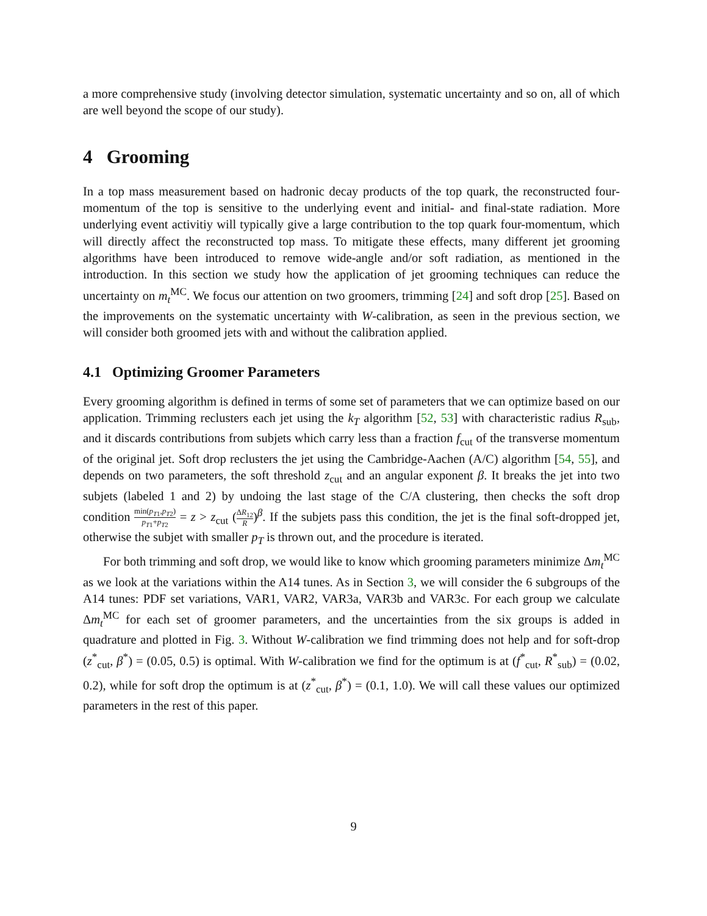a more comprehensive study (involving detector simulation, systematic uncertainty and so on, all of which are well beyond the scope of our study).
4 Grooming
In a top mass measurement based on hadronic decay products of the top quark, the reconstructed four-momentum of the top is sensitive to the underlying event and initial- and final-state radiation. More underlying event activitiy will typically give a large contribution to the top quark four-momentum, which will directly affect the reconstructed top mass. To mitigate these effects, many different jet grooming algorithms have been introduced to remove wide-angle and/or soft radiation, as mentioned in the introduction. In this section we study how the application of jet grooming techniques can reduce the uncertainty on m<sub>t</sub><sup>MC</sup>. We focus our attention on two groomers, trimming [24] and soft drop [25]. Based on the improvements on the systematic uncertainty with W-calibration, as seen in the previous section, we will consider both groomed jets with and without the calibration applied.
4.1 Optimizing Groomer Parameters
Every grooming algorithm is defined in terms of some set of parameters that we can optimize based on our application. Trimming reclusters each jet using the k<sub>T</sub> algorithm [52, 53] with characteristic radius R<sub>sub</sub>, and it discards contributions from subjets which carry less than a fraction f<sub>cut</sub> of the transverse momentum of the original jet. Soft drop reclusters the jet using the Cambridge-Aachen (A/C) algorithm [54, 55], and depends on two parameters, the soft threshold z<sub>cut</sub> and an angular exponent β. It breaks the jet into two subjets (labeled 1 and 2) by undoing the last stage of the C/A clustering, then checks the soft drop condition min(p<sub>T1</sub>,p<sub>T2</sub>) p<sub>T1</sub>+p<sub>T2</sub> = z > z<sub>cut</sub> (ΔR<sub>12</sub> R)<sup>β</sup>. If the subjets pass this condition, the jet is the final soft-dropped jet, otherwise the subjet with smaller p<sub>T</sub> is thrown out, and the procedure is iterated.
For both trimming and soft drop, we would like to know which grooming parameters minimize Δm<sub>t</sub><sup>MC</sup> as we look at the variations within the A14 tunes. As in Section 3, we will consider the 6 subgroups of the A14 tunes: PDF set variations, VAR1, VAR2, VAR3a, VAR3b and VAR3c. For each group we calculate Δm<sub>t</sub><sup>MC</sup> for each set of groomer parameters, and the uncertainties from the six groups is added in quadrature and plotted in Fig. 3. Without W-calibration we find trimming does not help and for soft-drop (z<sup>*</sup><sub>cut</sub>, β<sup>*</sup>) = (0.05, 0.5) is optimal. With W-calibration we find for the optimum is at (f<sup>*</sup><sub>cut</sub>, R<sup>*</sup><sub>sub</sub>) = (0.02, 0.2), while for soft drop the optimum is at (z<sup>*</sup><sub>cut</sub>, β<sup>*</sup>) = (0.1, 1.0). We will call these values our optimized parameters in the rest of this paper.
9